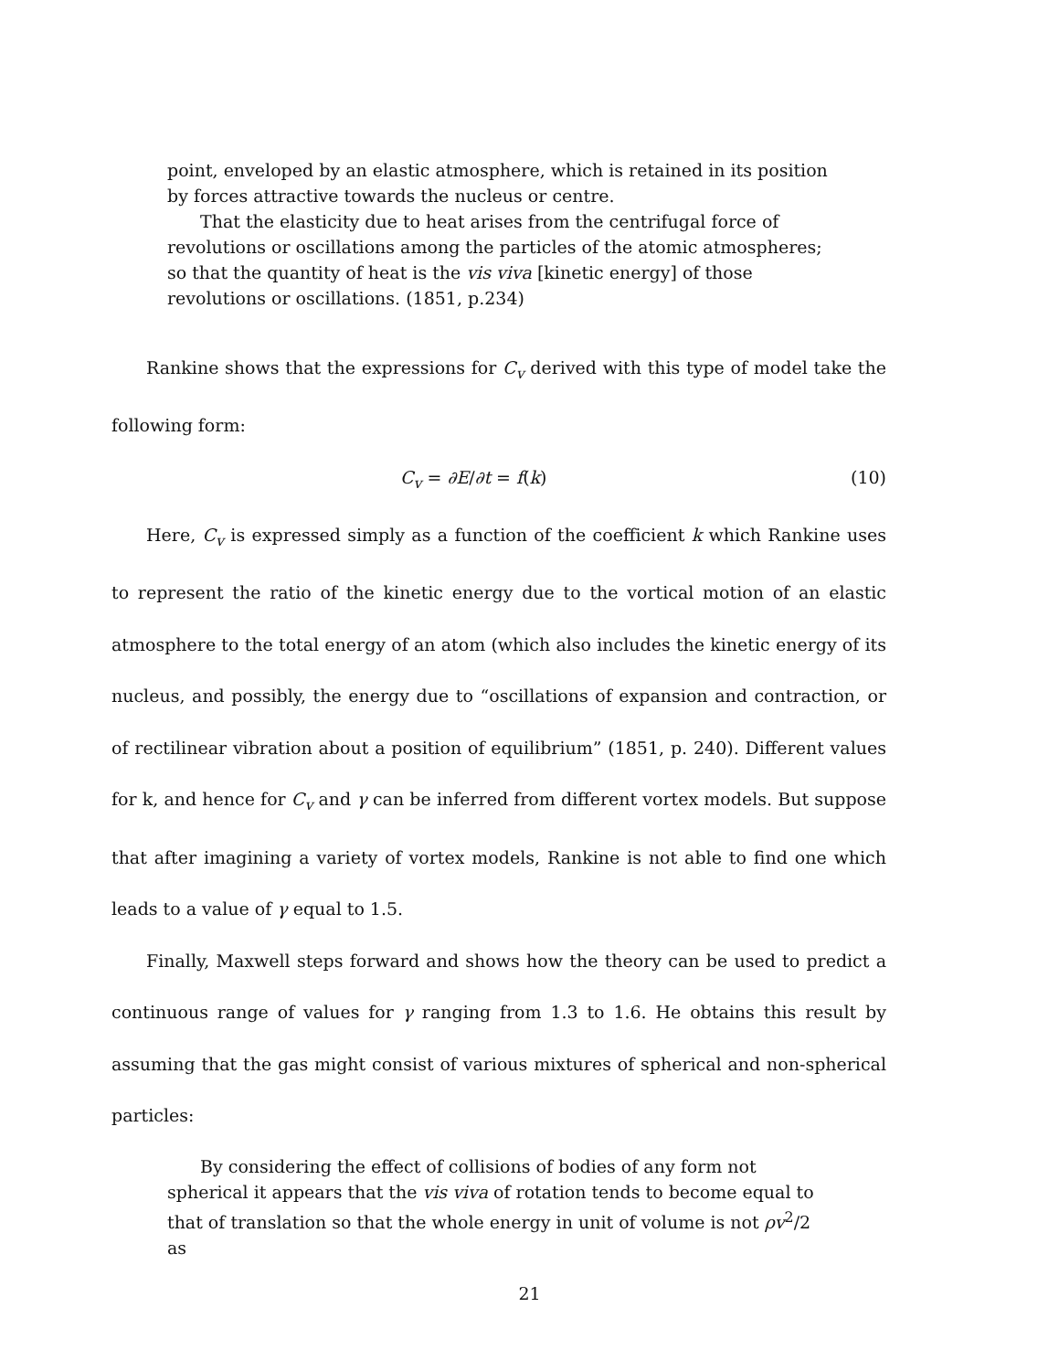point, enveloped by an elastic atmosphere, which is retained in its position by forces attractive towards the nucleus or centre.
That the elasticity due to heat arises from the centrifugal force of revolutions or oscillations among the particles of the atomic atmospheres; so that the quantity of heat is the vis viva [kinetic energy] of those revolutions or oscillations. (1851, p.234)
Rankine shows that the expressions for C<sub>v</sub> derived with this type of model take the following form:
C<sub>v</sub> = ∂E/∂t = f(k) (10)
Here, C<sub>v</sub> is expressed simply as a function of the coefficient k which Rankine uses to represent the ratio of the kinetic energy due to the vortical motion of an elastic atmosphere to the total energy of an atom (which also includes the kinetic energy of its nucleus, and possibly, the energy due to “oscillations of expansion and contraction, or of rectilinear vibration about a position of equilibrium” (1851, p. 240). Different values for k, and hence for C<sub>v</sub> and γ can be inferred from different vortex models. But suppose that after imagining a variety of vortex models, Rankine is not able to find one which leads to a value of γ equal to 1.5.
Finally, Maxwell steps forward and shows how the theory can be used to predict a continuous range of values for γ ranging from 1.3 to 1.6. He obtains this result by assuming that the gas might consist of various mixtures of spherical and non-spherical particles:
By considering the effect of collisions of bodies of any form not spherical it appears that the vis viva of rotation tends to become equal to that of translation so that the whole energy in unit of volume is not ρv<sup>2</sup>/2 as
21